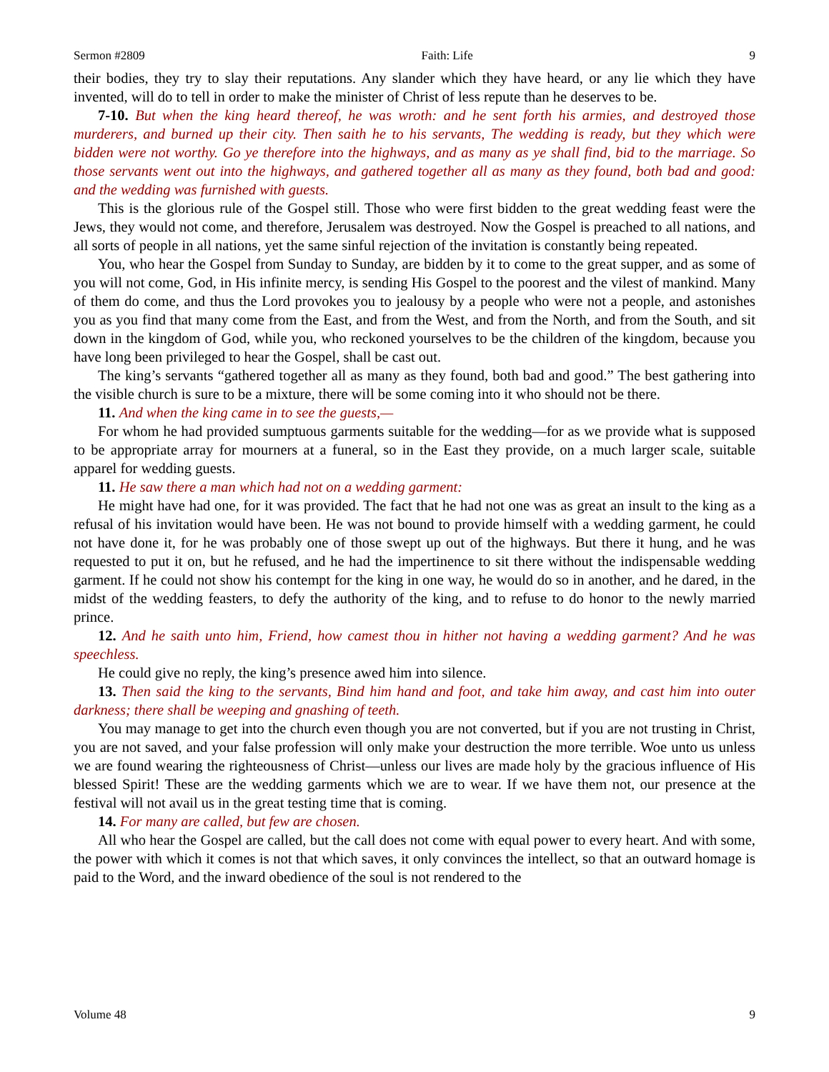Sermon #2809 Faith: Life 9
their bodies, they try to slay their reputations. Any slander which they have heard, or any lie which they have invented, will do to tell in order to make the minister of Christ of less repute than he deserves to be.
7-10. But when the king heard thereof, he was wroth: and he sent forth his armies, and destroyed those murderers, and burned up their city. Then saith he to his servants, The wedding is ready, but they which were bidden were not worthy. Go ye therefore into the highways, and as many as ye shall find, bid to the marriage. So those servants went out into the highways, and gathered together all as many as they found, both bad and good: and the wedding was furnished with guests.
This is the glorious rule of the Gospel still. Those who were first bidden to the great wedding feast were the Jews, they would not come, and therefore, Jerusalem was destroyed. Now the Gospel is preached to all nations, and all sorts of people in all nations, yet the same sinful rejection of the invitation is constantly being repeated.
You, who hear the Gospel from Sunday to Sunday, are bidden by it to come to the great supper, and as some of you will not come, God, in His infinite mercy, is sending His Gospel to the poorest and the vilest of mankind. Many of them do come, and thus the Lord provokes you to jealousy by a people who were not a people, and astonishes you as you find that many come from the East, and from the West, and from the North, and from the South, and sit down in the kingdom of God, while you, who reckoned yourselves to be the children of the kingdom, because you have long been privileged to hear the Gospel, shall be cast out.
The king’s servants “gathered together all as many as they found, both bad and good.” The best gathering into the visible church is sure to be a mixture, there will be some coming into it who should not be there.
11. And when the king came in to see the guests,—
For whom he had provided sumptuous garments suitable for the wedding—for as we provide what is supposed to be appropriate array for mourners at a funeral, so in the East they provide, on a much larger scale, suitable apparel for wedding guests.
11. He saw there a man which had not on a wedding garment:
He might have had one, for it was provided. The fact that he had not one was as great an insult to the king as a refusal of his invitation would have been. He was not bound to provide himself with a wedding garment, he could not have done it, for he was probably one of those swept up out of the highways. But there it hung, and he was requested to put it on, but he refused, and he had the impertinence to sit there without the indispensable wedding garment. If he could not show his contempt for the king in one way, he would do so in another, and he dared, in the midst of the wedding feasters, to defy the authority of the king, and to refuse to do honor to the newly married prince.
12. And he saith unto him, Friend, how camest thou in hither not having a wedding garment? And he was speechless.
He could give no reply, the king’s presence awed him into silence.
13. Then said the king to the servants, Bind him hand and foot, and take him away, and cast him into outer darkness; there shall be weeping and gnashing of teeth.
You may manage to get into the church even though you are not converted, but if you are not trusting in Christ, you are not saved, and your false profession will only make your destruction the more terrible. Woe unto us unless we are found wearing the righteousness of Christ—unless our lives are made holy by the gracious influence of His blessed Spirit! These are the wedding garments which we are to wear. If we have them not, our presence at the festival will not avail us in the great testing time that is coming.
14. For many are called, but few are chosen.
All who hear the Gospel are called, but the call does not come with equal power to every heart. And with some, the power with which it comes is not that which saves, it only convinces the intellect, so that an outward homage is paid to the Word, and the inward obedience of the soul is not rendered to the
Volume 48 9